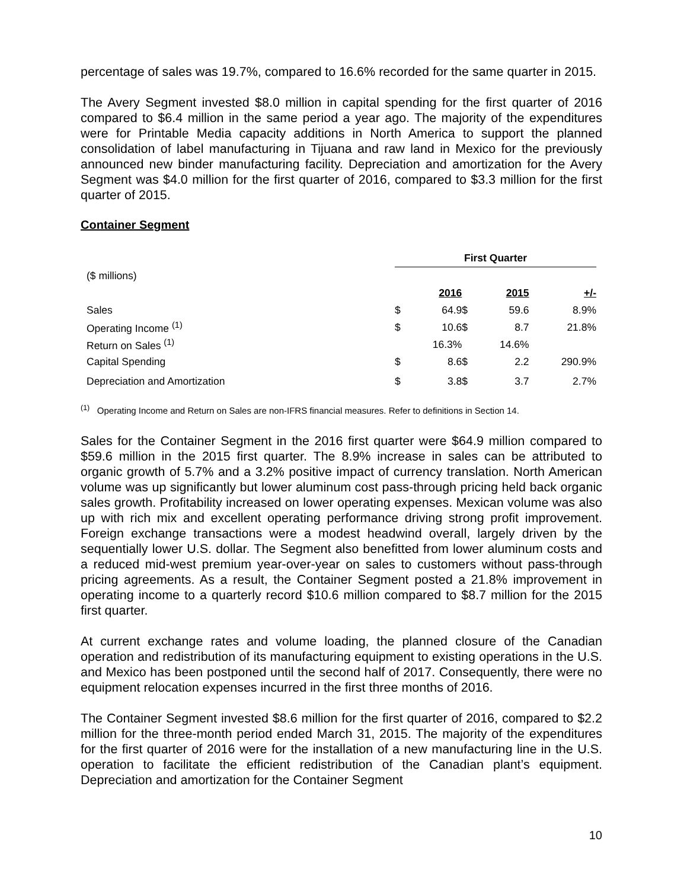percentage of sales was 19.7%, compared to 16.6% recorded for the same quarter in 2015.
The Avery Segment invested $8.0 million in capital spending for the first quarter of 2016 compared to $6.4 million in the same period a year ago. The majority of the expenditures were for Printable Media capacity additions in North America to support the planned consolidation of label manufacturing in Tijuana and raw land in Mexico for the previously announced new binder manufacturing facility. Depreciation and amortization for the Avery Segment was $4.0 million for the first quarter of 2016, compared to $3.3 million for the first quarter of 2015.
Container Segment
| | First Quarter | | | | |
| ($ millions) | | | | | |
| | | 2016 | | 2015 | +/- |
| Sales | $ | 64.9 | $ | 59.6 | 8.9% |
| Operating Income <sup>(1)</sup> | $ | 10.6 | $ | 8.7 | 21.8% |
| Return on Sales <sup>(1)</sup> | | 16.3% | | 14.6% | |
| Capital Spending | $ | 8.6 | $ | 2.2 | 290.9% |
| Depreciation and Amortization | $ | 3.8 | $ | 3.7 | 2.7% |
<sup>(1)</sup> Operating Income and Return on Sales are non-IFRS financial measures. Refer to definitions in Section 14.
Sales for the Container Segment in the 2016 first quarter were $64.9 million compared to $59.6 million in the 2015 first quarter. The 8.9% increase in sales can be attributed to organic growth of 5.7% and a 3.2% positive impact of currency translation. North American volume was up significantly but lower aluminum cost pass-through pricing held back organic sales growth. Profitability increased on lower operating expenses. Mexican volume was also up with rich mix and excellent operating performance driving strong profit improvement. Foreign exchange transactions were a modest headwind overall, largely driven by the sequentially lower U.S. dollar. The Segment also benefitted from lower aluminum costs and a reduced mid-west premium year-over-year on sales to customers without pass-through pricing agreements. As a result, the Container Segment posted a 21.8% improvement in operating income to a quarterly record $10.6 million compared to $8.7 million for the 2015 first quarter.
At current exchange rates and volume loading, the planned closure of the Canadian operation and redistribution of its manufacturing equipment to existing operations in the U.S. and Mexico has been postponed until the second half of 2017. Consequently, there were no equipment relocation expenses incurred in the first three months of 2016.
The Container Segment invested $8.6 million for the first quarter of 2016, compared to $2.2 million for the three-month period ended March 31, 2015. The majority of the expenditures for the first quarter of 2016 were for the installation of a new manufacturing line in the U.S. operation to facilitate the efficient redistribution of the Canadian plant’s equipment. Depreciation and amortization for the Container Segment
10